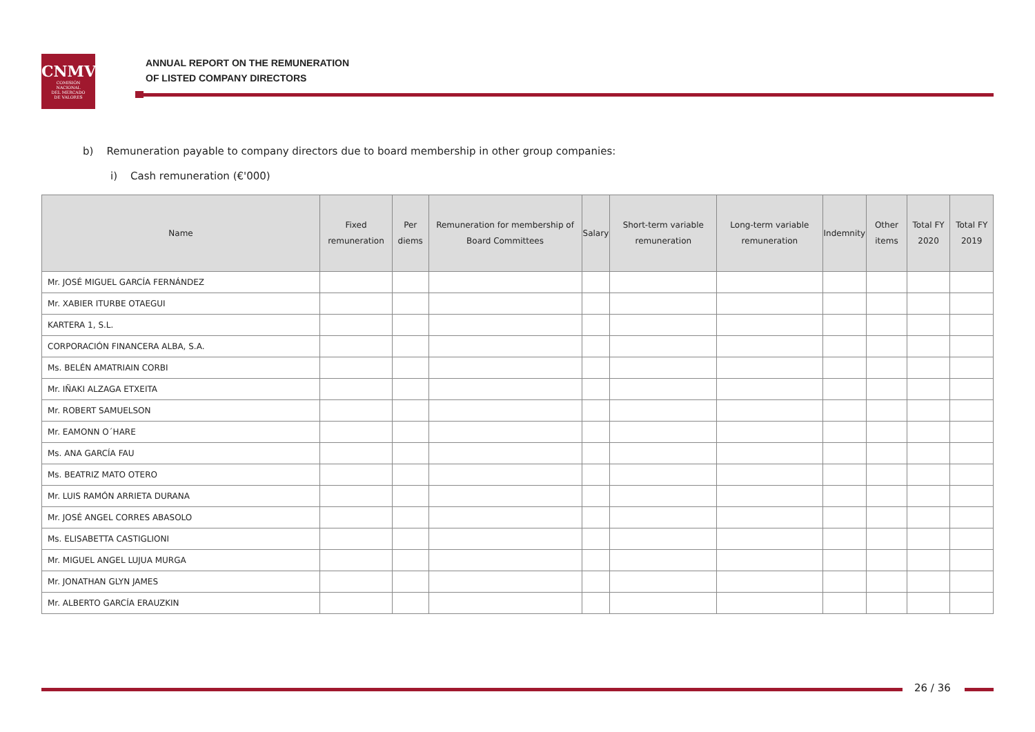CNMV
COMISIÓN
NACIONAL
DEL MERCADO
DE VALORES
ANNUAL REPORT ON THE REMUNERATION
OF LISTED COMPANY DIRECTORS
b) Remuneration payable to company directors due to board membership in other group companies:
i) Cash remuneration (€'000)
| Name | Fixed remuneration | Per diems | Remuneration for membership of Board Committees | Salary | Short-term variable remuneration | Long-term variable remuneration | Indemnity | Other items | Total FY 2020 | Total FY 2019 |
| --- | --- | --- | --- | --- | --- | --- | --- | --- | --- | --- |
| Mr. JOSÉ MIGUEL GARCÍA FERNÁNDEZ | | | | | | | | | | |
| Mr. XABIER ITURBE OTAEGUI | | | | | | | | | | |
| KARTERA 1, S.L. | | | | | | | | | | |
| CORPORACIÓN FINANCERA ALBA, S.A. | | | | | | | | | | |
| Ms. BELÉN AMATRIAIN CORBI | | | | | | | | | | |
| Mr. IÑAKI ALZAGA ETXEITA | | | | | | | | | | |
| Mr. ROBERT SAMUELSON | | | | | | | | | | |
| Mr. EAMONN O´HARE | | | | | | | | | | |
| Ms. ANA GARCÍA FAU | | | | | | | | | | |
| Ms. BEATRIZ MATO OTERO | | | | | | | | | | |
| Mr. LUIS RAMÓN ARRIETA DURANA | | | | | | | | | | |
| Mr. JOSÉ ANGEL CORRES ABASOLO | | | | | | | | | | |
| Ms. ELISABETTA CASTIGLIONI | | | | | | | | | | |
| Mr. MIGUEL ANGEL LUJUA MURGA | | | | | | | | | | |
| Mr. JONATHAN GLYN JAMES | | | | | | | | | | |
| Mr. ALBERTO GARCÍA ERAUZKIN | | | | | | | | | | |
26 / 36